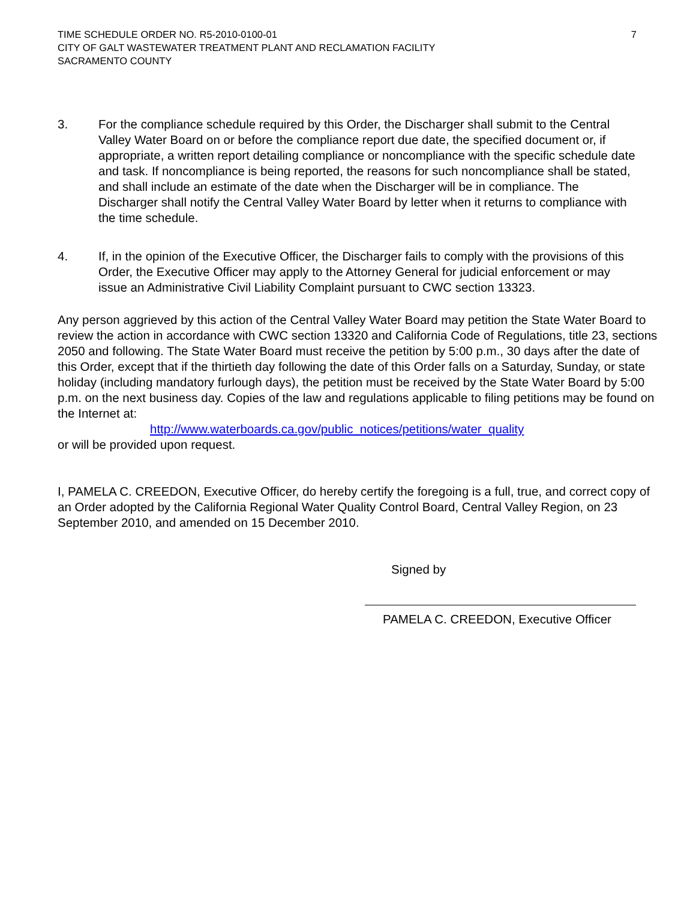TIME SCHEDULE ORDER NO. R5-2010-0100-01 7
CITY OF GALT WASTEWATER TREATMENT PLANT AND RECLAMATION FACILITY
SACRAMENTO COUNTY
3. For the compliance schedule required by this Order, the Discharger shall submit to the Central Valley Water Board on or before the compliance report due date, the specified document or, if appropriate, a written report detailing compliance or noncompliance with the specific schedule date and task. If noncompliance is being reported, the reasons for such noncompliance shall be stated, and shall include an estimate of the date when the Discharger will be in compliance. The Discharger shall notify the Central Valley Water Board by letter when it returns to compliance with the time schedule.
4. If, in the opinion of the Executive Officer, the Discharger fails to comply with the provisions of this Order, the Executive Officer may apply to the Attorney General for judicial enforcement or may issue an Administrative Civil Liability Complaint pursuant to CWC section 13323.
Any person aggrieved by this action of the Central Valley Water Board may petition the State Water Board to review the action in accordance with CWC section 13320 and California Code of Regulations, title 23, sections 2050 and following. The State Water Board must receive the petition by 5:00 p.m., 30 days after the date of this Order, except that if the thirtieth day following the date of this Order falls on a Saturday, Sunday, or state holiday (including mandatory furlough days), the petition must be received by the State Water Board by 5:00 p.m. on the next business day. Copies of the law and regulations applicable to filing petitions may be found on the Internet at:
http://www.waterboards.ca.gov/public_notices/petitions/water_quality
or will be provided upon request.
I, PAMELA C. CREEDON, Executive Officer, do hereby certify the foregoing is a full, true, and correct copy of an Order adopted by the California Regional Water Quality Control Board, Central Valley Region, on 23 September 2010, and amended on 15 December 2010.
Signed by
PAMELA C. CREEDON, Executive Officer